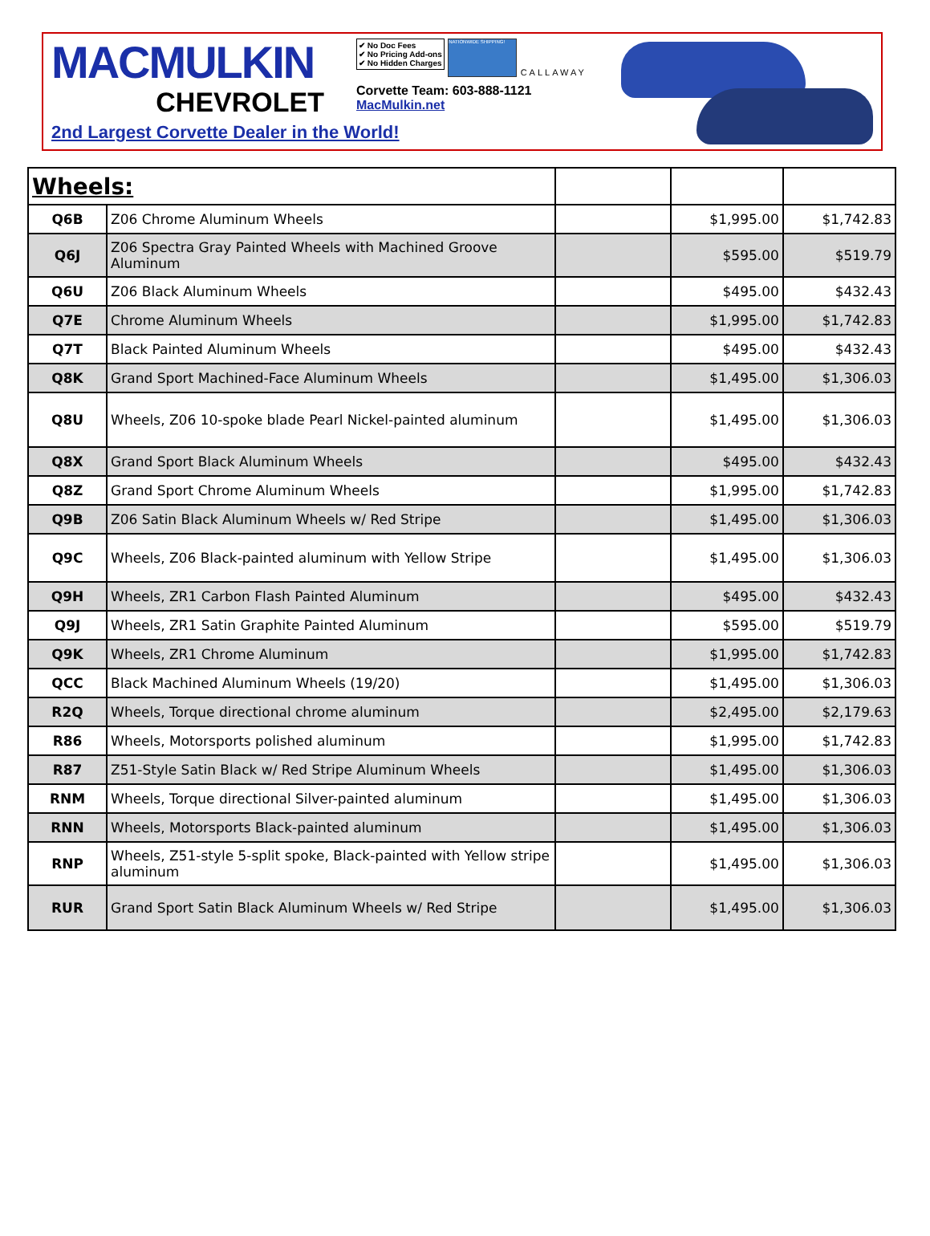MACMULKIN
CHEVROLET
✔ No Doc Fees
✔ No Pricing Add-ons
✔ No Hidden Charges NATIONWIDE SHIPPING! CALLAWAY
Corvette Team: 603-888-1121
MacMulkin.net
2nd Largest Corvette Dealer in the World!
| Wheels: | | | | |
| --- | --- | --- | --- | --- |
| Q6B | Z06 Chrome Aluminum Wheels | | $1,995.00 | $1,742.83 |
| Q6J | Z06 Spectra Gray Painted Wheels with Machined Groove Aluminum | | $595.00 | $519.79 |
| Q6U | Z06 Black Aluminum Wheels | | $495.00 | $432.43 |
| Q7E | Chrome Aluminum Wheels | | $1,995.00 | $1,742.83 |
| Q7T | Black Painted Aluminum Wheels | | $495.00 | $432.43 |
| Q8K | Grand Sport Machined-Face Aluminum Wheels | | $1,495.00 | $1,306.03 |
| Q8U | Wheels, Z06 10-spoke blade Pearl Nickel-painted aluminum | | $1,495.00 | $1,306.03 |
| Q8X | Grand Sport Black Aluminum Wheels | | $495.00 | $432.43 |
| Q8Z | Grand Sport Chrome Aluminum Wheels | | $1,995.00 | $1,742.83 |
| Q9B | Z06 Satin Black Aluminum Wheels w/ Red Stripe | | $1,495.00 | $1,306.03 |
| Q9C | Wheels, Z06 Black-painted aluminum with Yellow Stripe | | $1,495.00 | $1,306.03 |
| Q9H | Wheels, ZR1 Carbon Flash Painted Aluminum | | $495.00 | $432.43 |
| Q9J | Wheels, ZR1 Satin Graphite Painted Aluminum | | $595.00 | $519.79 |
| Q9K | Wheels, ZR1 Chrome Aluminum | | $1,995.00 | $1,742.83 |
| QCC | Black Machined Aluminum Wheels (19/20) | | $1,495.00 | $1,306.03 |
| R2Q | Wheels, Torque directional chrome aluminum | | $2,495.00 | $2,179.63 |
| R86 | Wheels, Motorsports polished aluminum | | $1,995.00 | $1,742.83 |
| R87 | Z51-Style Satin Black w/ Red Stripe Aluminum Wheels | | $1,495.00 | $1,306.03 |
| RNM | Wheels, Torque directional Silver-painted aluminum | | $1,495.00 | $1,306.03 |
| RNN | Wheels, Motorsports Black-painted aluminum | | $1,495.00 | $1,306.03 |
| RNP | Wheels, Z51-style 5-split spoke, Black-painted with Yellow stripe aluminum | | $1,495.00 | $1,306.03 |
| RUR | Grand Sport Satin Black Aluminum Wheels w/ Red Stripe | | $1,495.00 | $1,306.03 |